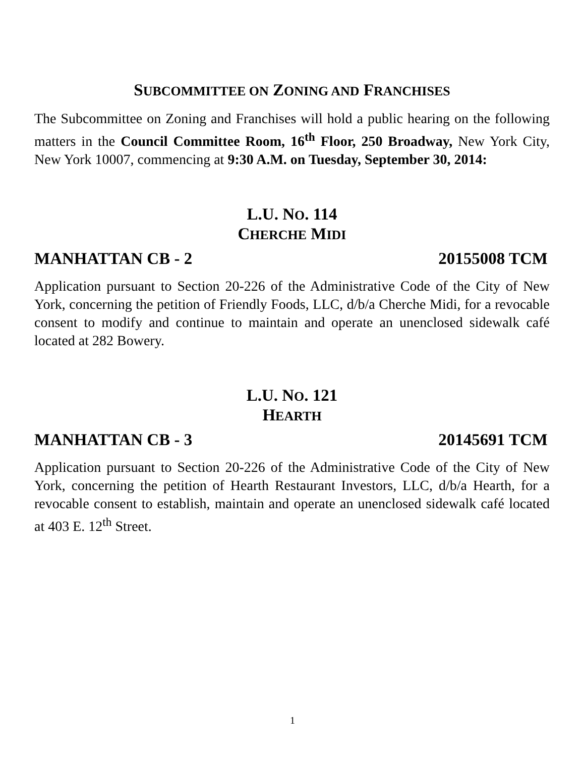SUBCOMMITTEE ON ZONING AND FRANCHISES
The Subcommittee on Zoning and Franchises will hold a public hearing on the following matters in the Council Committee Room, 16<sup>th</sup> Floor, 250 Broadway, New York City, New York 10007, commencing at 9:30 A.M. on Tuesday, September 30, 2014:
L.U. NO. 114
CHERCHE MIDI
MANHATTAN CB - 2 20155008 TCM
Application pursuant to Section 20-226 of the Administrative Code of the City of New York, concerning the petition of Friendly Foods, LLC, d/b/a Cherche Midi, for a revocable consent to modify and continue to maintain and operate an unenclosed sidewalk café located at 282 Bowery.
L.U. NO. 121
HEARTH
MANHATTAN CB - 3 20145691 TCM
Application pursuant to Section 20-226 of the Administrative Code of the City of New York, concerning the petition of Hearth Restaurant Investors, LLC, d/b/a Hearth, for a revocable consent to establish, maintain and operate an unenclosed sidewalk café located at 403 E. 12<sup>th</sup> Street.
1